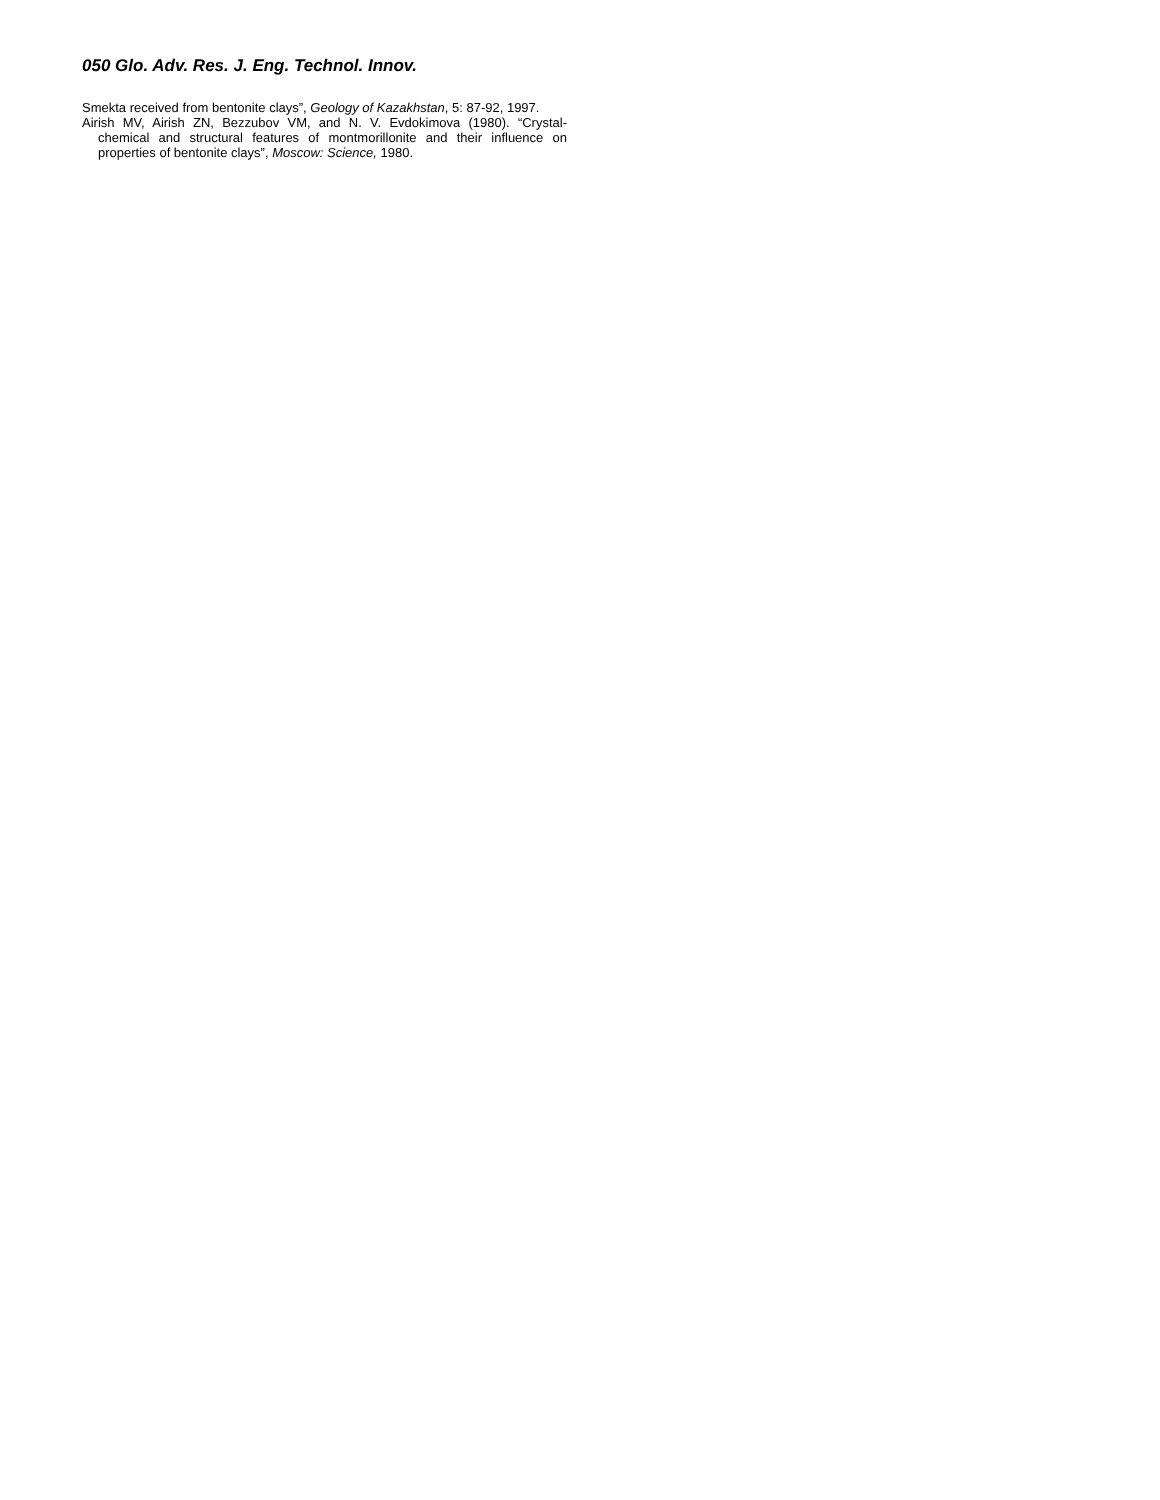050 Glo. Adv. Res. J. Eng. Technol. Innov.
Smekta received from bentonite clays”, Geology of Kazakhstan, 5: 87-92, 1997.
Airish MV, Airish ZN, Bezzubov VM, and N. V. Evdokimova (1980). “Crystal-chemical and structural features of montmorillonite and their influence on properties of bentonite clays”, Moscow: Science, 1980.